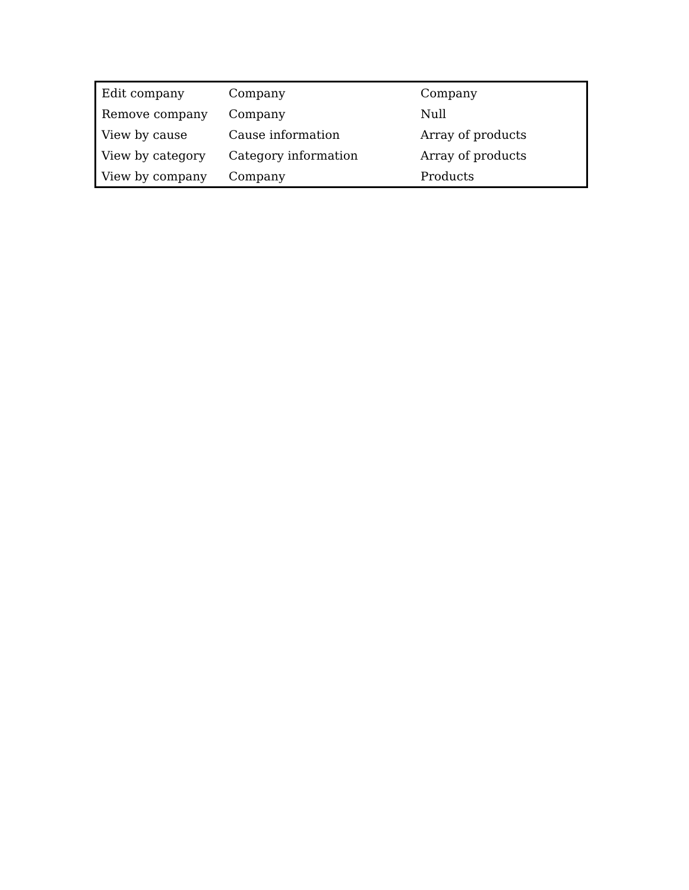| Edit company | Company | Company |
| Remove company | Company | Null |
| View by cause | Cause information | Array of products |
| View by category | Category information | Array of products |
| View by company | Company | Products |